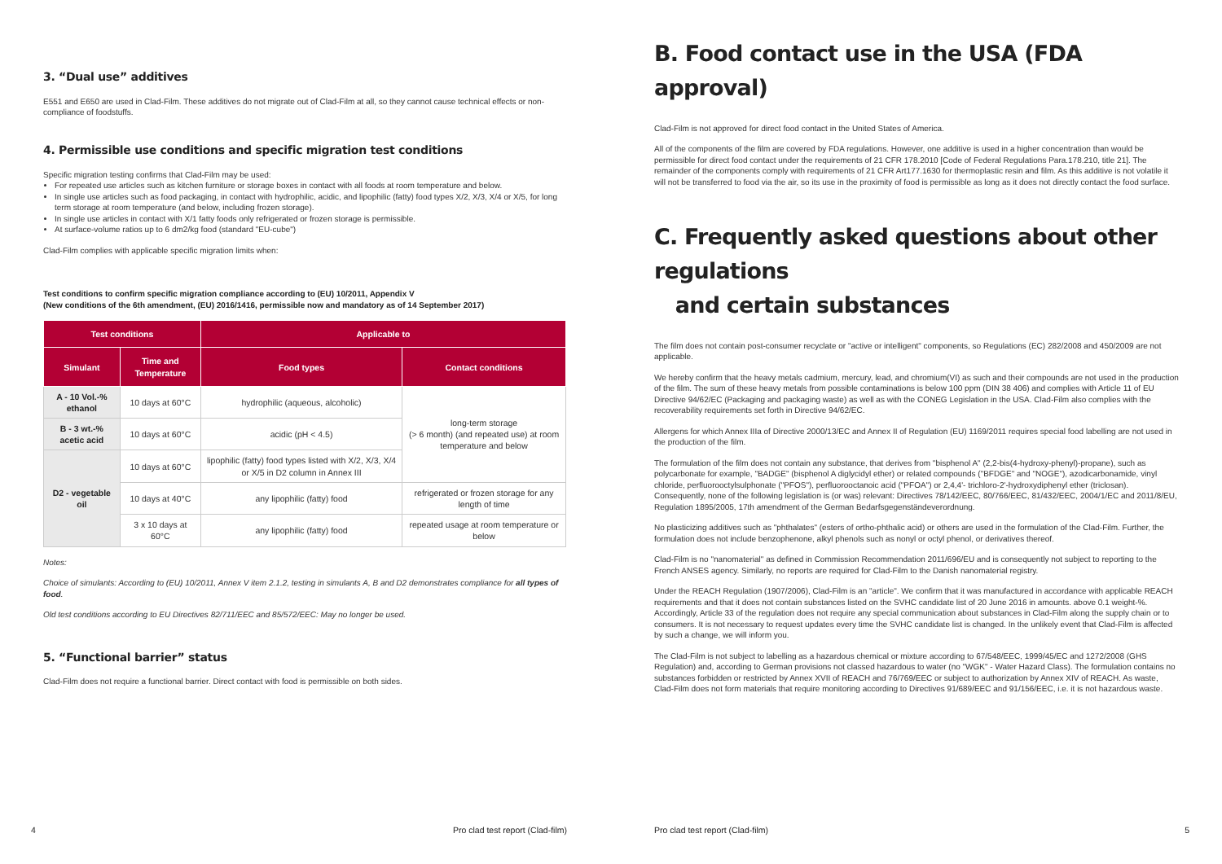3. “Dual use” additives
E551 and E650 are used in Clad-Film. These additives do not migrate out of Clad-Film at all, so they cannot cause technical effects or non-compliance of foodstuffs.
4. Permissible use conditions and specific migration test conditions
Specific migration testing confirms that Clad-Film may be used:
For repeated use articles such as kitchen furniture or storage boxes in contact with all foods at room temperature and below.
In single use articles such as food packaging, in contact with hydrophilic, acidic, and lipophilic (fatty) food types X/2, X/3, X/4 or X/5, for long term storage at room temperature (and below, including frozen storage).
In single use articles in contact with X/1 fatty foods only refrigerated or frozen storage is permissible.
At surface-volume ratios up to 6 dm2/kg food (standard "EU-cube")
Clad-Film complies with applicable specific migration limits when:
Test conditions to confirm specific migration compliance according to (EU) 10/2011, Appendix V
(New conditions of the 6th amendment, (EU) 2016/1416, permissible now and mandatory as of 14 September 2017)
| Test conditions | | Applicable to | |
| --- | --- | --- | --- |
| Simulant | Time and Temperature | Food types | Contact conditions |
| A - 10 Vol.-% ethanol | 10 days at 60°C | hydrophilic (aqueous, alcoholic) | long-term storage (> 6 month) (and repeated use) at room temperature and below |
| B - 3 wt.-% acetic acid | 10 days at 60°C | acidic (pH < 4.5) | |
| D2 - vegetable oil | 10 days at 60°C | lipophilic (fatty) food types listed with X/2, X/3, X/4 or X/5 in D2 column in Annex III | |
| | 10 days at 40°C | any lipophilic (fatty) food | refrigerated or frozen storage for any length of time |
| | 3 x 10 days at 60°C | any lipophilic (fatty) food | repeated usage at room temperature or below |
Notes:
Choice of simulants: According to (EU) 10/2011, Annex V item 2.1.2, testing in simulants A, B and D2 demonstrates compliance for all types of food.
Old test conditions according to EU Directives 82/711/EEC and 85/572/EEC: May no longer be used.
5. “Functional barrier” status
Clad-Film does not require a functional barrier. Direct contact with food is permissible on both sides.
4 Pro clad test report (Clad-film)
B. Food contact use in the USA (FDA approval)
Clad-Film is not approved for direct food contact in the United States of America.
All of the components of the film are covered by FDA regulations. However, one additive is used in a higher concentration than would be permissible for direct food contact under the requirements of 21 CFR 178.2010 [Code of Federal Regulations Para.178.210, title 21]. The remainder of the components comply with requirements of 21 CFR Art177.1630 for thermoplastic resin and film. As this additive is not volatile it will not be transferred to food via the air, so its use in the proximity of food is permissible as long as it does not directly contact the food surface.
C. Frequently asked questions about other regulations
and certain substances
The film does not contain post-consumer recyclate or "active or intelligent" components, so Regulations (EC) 282/2008 and 450/2009 are not applicable.
We hereby confirm that the heavy metals cadmium, mercury, lead, and chromium(VI) as such and their compounds are not used in the production of the film. The sum of these heavy metals from possible contaminations is below 100 ppm (DIN 38 406) and complies with Article 11 of EU Directive 94/62/EC (Packaging and packaging waste) as well as with the CONEG Legislation in the USA. Clad-Film also complies with the recoverability requirements set forth in Directive 94/62/EC.
Allergens for which Annex IIIa of Directive 2000/13/EC and Annex II of Regulation (EU) 1169/2011 requires special food labelling are not used in the production of the film.
The formulation of the film does not contain any substance, that derives from "bisphenol A" (2,2-bis(4-hydroxy-phenyl)-propane), such as polycarbonate for example, "BADGE" (bisphenol A diglycidyl ether) or related compounds ("BFDGE" and "NOGE"), azodicarbonamide, vinyl chloride, perfluorooctylsulphonate ("PFOS"), perfluorooctanoic acid ("PFOA") or 2,4,4'- trichloro-2'-hydroxydiphenyl ether (triclosan). Consequently, none of the following legislation is (or was) relevant: Directives 78/142/EEC, 80/766/EEC, 81/432/EEC, 2004/1/EC and 2011/8/EU, Regulation 1895/2005, 17th amendment of the German Bedarfsgegenständeverordnung.
No plasticizing additives such as "phthalates" (esters of ortho-phthalic acid) or others are used in the formulation of the Clad-Film. Further, the formulation does not include benzophenone, alkyl phenols such as nonyl or octyl phenol, or derivatives thereof.
Clad-Film is no "nanomaterial" as defined in Commission Recommendation 2011/696/EU and is consequently not subject to reporting to the French ANSES agency. Similarly, no reports are required for Clad-Film to the Danish nanomaterial registry.
Under the REACH Regulation (1907/2006), Clad-Film is an "article". We confirm that it was manufactured in accordance with applicable REACH requirements and that it does not contain substances listed on the SVHC candidate list of 20 June 2016 in amounts. above 0.1 weight-%. Accordingly, Article 33 of the regulation does not require any special communication about substances in Clad-Film along the supply chain or to consumers. It is not necessary to request updates every time the SVHC candidate list is changed. In the unlikely event that Clad-Film is affected by such a change, we will inform you.
The Clad-Film is not subject to labelling as a hazardous chemical or mixture according to 67/548/EEC, 1999/45/EC and 1272/2008 (GHS Regulation) and, according to German provisions not classed hazardous to water (no "WGK" - Water Hazard Class). The formulation contains no substances forbidden or restricted by Annex XVII of REACH and 76/769/EEC or subject to authorization by Annex XIV of REACH. As waste, Clad-Film does not form materials that require monitoring according to Directives 91/689/EEC and 91/156/EEC, i.e. it is not hazardous waste.
Pro clad test report (Clad-film) 5